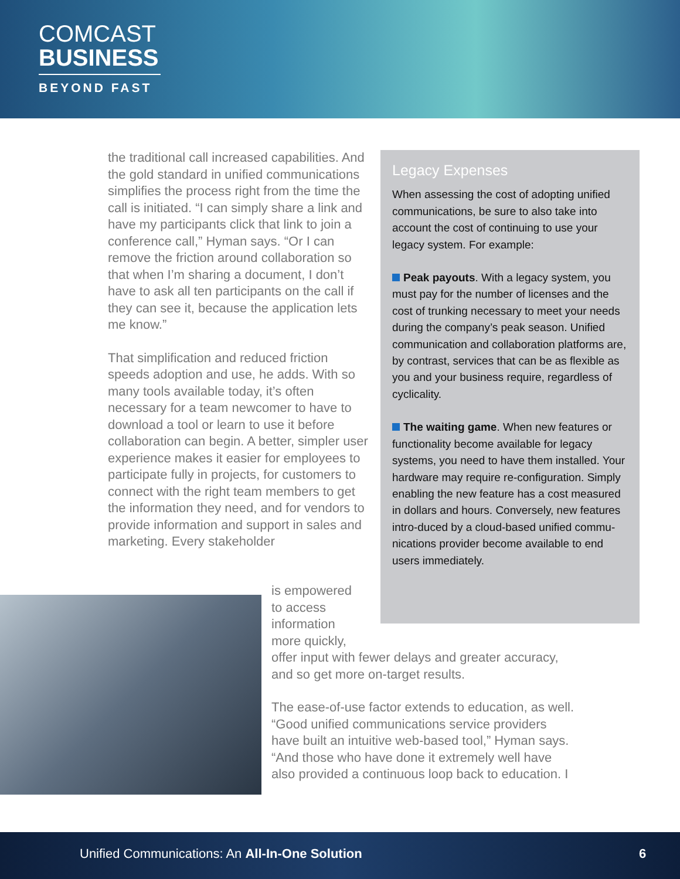COMCAST
BUSINESS
BEYOND FAST
the traditional call increased capabilities. And the gold standard in unified communications simplifies the process right from the time the call is initiated. “I can simply share a link and have my participants click that link to join a conference call,” Hyman says. “Or I can remove the friction around collaboration so that when I’m sharing a document, I don’t have to ask all ten participants on the call if they can see it, because the application lets me know.”
That simplification and reduced friction speeds adoption and use, he adds. With so many tools available today, it’s often necessary for a team newcomer to have to download a tool or learn to use it before collaboration can begin. A better, simpler user experience makes it easier for employees to participate fully in projects, for customers to connect with the right team members to get the information they need, and for vendors to provide information and support in sales and marketing. Every stakeholder
Legacy Expenses
When assessing the cost of adopting unified communications, be sure to also take into account the cost of continuing to use your legacy system. For example:
Peak payouts. With a legacy system, you must pay for the number of licenses and the cost of trunking necessary to meet your needs during the company’s peak season. Unified communication and collaboration platforms are, by contrast, services that can be as flexible as you and your business require, regardless of cyclicality.
The waiting game. When new features or functionality become available for legacy systems, you need to have them installed. Your hardware may require re-configuration. Simply enabling the new feature has a cost measured in dollars and hours. Conversely, new features intro-duced by a cloud-based unified commu-nications provider become available to end users immediately.
is empowered
to access
information
more quickly,
offer input with fewer delays and greater accuracy, and so get more on-target results.
The ease-of-use factor extends to education, as well. “Good unified communications service providers have built an intuitive web-based tool,” Hyman says. “And those who have done it extremely well have also provided a continuous loop back to education. I
Unified Communications: An All-In-One Solution 6